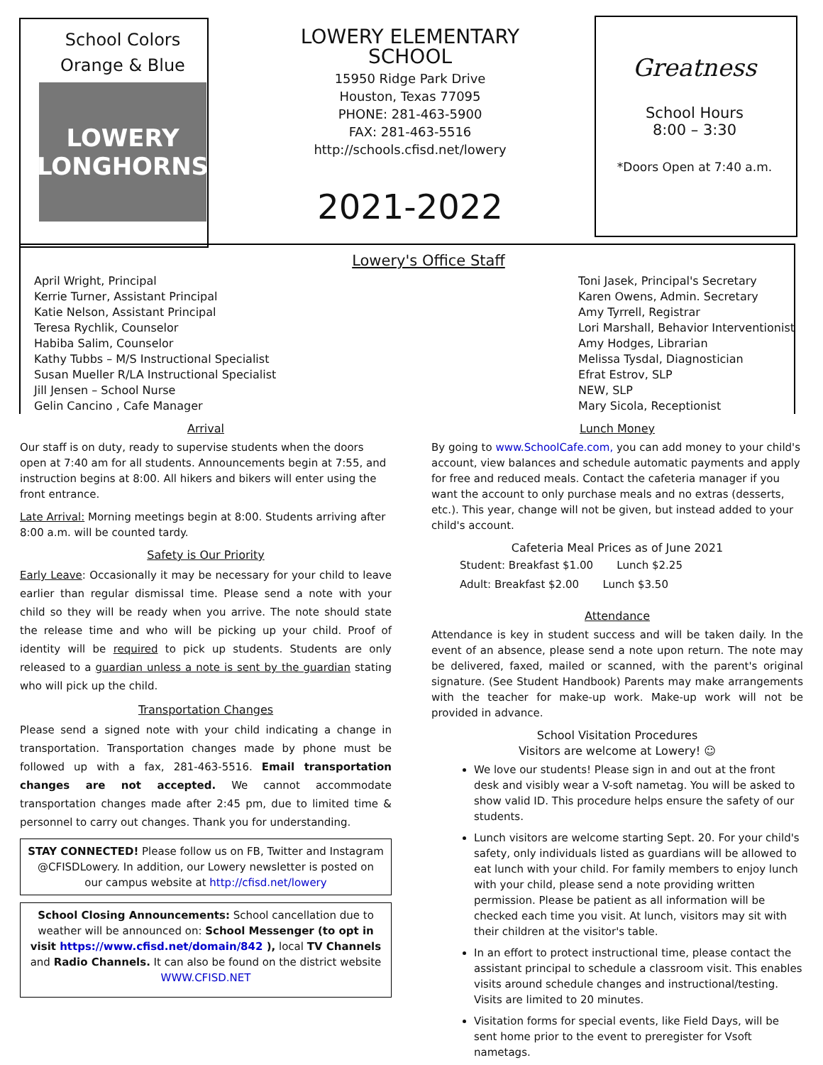School Colors
Orange & Blue
LOWERY LONGHORNS
LOWERY ELEMENTARY
SCHOOL
15950 Ridge Park Drive
Houston, Texas 77095
PHONE: 281-463-5900
FAX: 281-463-5516
http://schools.cfisd.net/lowery
2021-2022
Greatness
School Hours
8:00 – 3:30
*Doors Open at 7:40 a.m.
Lowery's Office Staff
April Wright, Principal
Kerrie Turner, Assistant Principal
Katie Nelson, Assistant Principal
Teresa Rychlik, Counselor
Habiba Salim, Counselor
Kathy Tubbs – M/S Instructional Specialist
Susan Mueller R/LA Instructional Specialist
Jill Jensen – School Nurse
Gelin Cancino , Cafe Manager
Toni Jasek, Principal's Secretary
Karen Owens, Admin. Secretary
Amy Tyrrell, Registrar
Lori Marshall, Behavior Interventionist
Amy Hodges, Librarian
Melissa Tysdal, Diagnostician
Efrat Estrov, SLP
NEW, SLP
Mary Sicola, Receptionist
Arrival
Our staff is on duty, ready to supervise students when the doors open at 7:40 am for all students. Announcements begin at 7:55, and instruction begins at 8:00. All hikers and bikers will enter using the front entrance.
Late Arrival: Morning meetings begin at 8:00. Students arriving after 8:00 a.m. will be counted tardy.
Safety is Our Priority
Early Leave: Occasionally it may be necessary for your child to leave earlier than regular dismissal time. Please send a note with your child so they will be ready when you arrive. The note should state the release time and who will be picking up your child. Proof of identity will be required to pick up students. Students are only released to a guardian unless a note is sent by the guardian stating who will pick up the child.
Transportation Changes
Please send a signed note with your child indicating a change in transportation. Transportation changes made by phone must be followed up with a fax, 281-463-5516. Email transportation changes are not accepted. We cannot accommodate transportation changes made after 2:45 pm, due to limited time & personnel to carry out changes. Thank you for understanding.
STAY CONNECTED! Please follow us on FB, Twitter and Instagram @CFISDLowery. In addition, our Lowery newsletter is posted on our campus website at http://cfisd.net/lowery
School Closing Announcements: School cancellation due to weather will be announced on: School Messenger (to opt in visit https://www.cfisd.net/domain/842 ), local TV Channels and Radio Channels. It can also be found on the district website WWW.CFISD.NET
Lunch Money
By going to www.SchoolCafe.com, you can add money to your child's account, view balances and schedule automatic payments and apply for free and reduced meals. Contact the cafeteria manager if you want the account to only purchase meals and no extras (desserts, etc.). This year, change will not be given, but instead added to your child's account.
Cafeteria Meal Prices as of June 2021
Student: Breakfast $1.00 Lunch $2.25
Adult: Breakfast $2.00 Lunch $3.50
Attendance
Attendance is key in student success and will be taken daily. In the event of an absence, please send a note upon return. The note may be delivered, faxed, mailed or scanned, with the parent's original signature. (See Student Handbook) Parents may make arrangements with the teacher for make-up work. Make-up work will not be provided in advance.
School Visitation Procedures
Visitors are welcome at Lowery! ☺
We love our students! Please sign in and out at the front desk and visibly wear a V-soft nametag. You will be asked to show valid ID. This procedure helps ensure the safety of our students.
Lunch visitors are welcome starting Sept. 20. For your child's safety, only individuals listed as guardians will be allowed to eat lunch with your child. For family members to enjoy lunch with your child, please send a note providing written permission. Please be patient as all information will be checked each time you visit. At lunch, visitors may sit with their children at the visitor's table.
In an effort to protect instructional time, please contact the assistant principal to schedule a classroom visit. This enables visits around schedule changes and instructional/testing. Visits are limited to 20 minutes.
Visitation forms for special events, like Field Days, will be sent home prior to the event to preregister for Vsoft nametags.